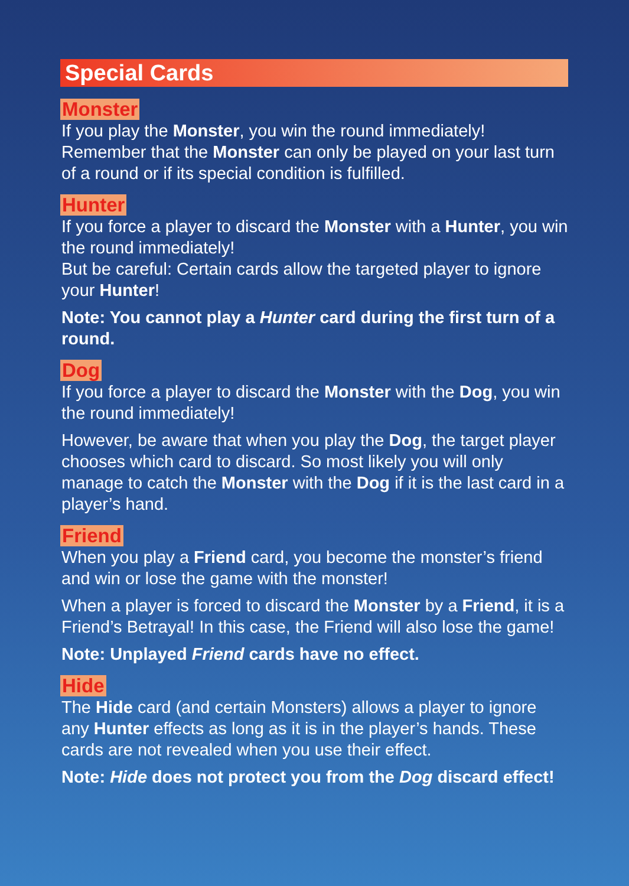Special Cards
Monster
If you play the Monster, you win the round immediately! Remember that the Monster can only be played on your last turn of a round or if its special condition is fulfilled.
Hunter
If you force a player to discard the Monster with a Hunter, you win the round immediately!
But be careful: Certain cards allow the targeted player to ignore your Hunter!
Note: You cannot play a Hunter card during the first turn of a round.
Dog
If you force a player to discard the Monster with the Dog, you win the round immediately!
However, be aware that when you play the Dog, the target player chooses which card to discard. So most likely you will only manage to catch the Monster with the Dog if it is the last card in a player’s hand.
Friend
When you play a Friend card, you become the monster’s friend and win or lose the game with the monster!
When a player is forced to discard the Monster by a Friend, it is a Friend’s Betrayal! In this case, the Friend will also lose the game!
Note: Unplayed Friend cards have no effect.
Hide
The Hide card (and certain Monsters) allows a player to ignore any Hunter effects as long as it is in the player’s hands. These cards are not revealed when you use their effect.
Note: Hide does not protect you from the Dog discard effect!